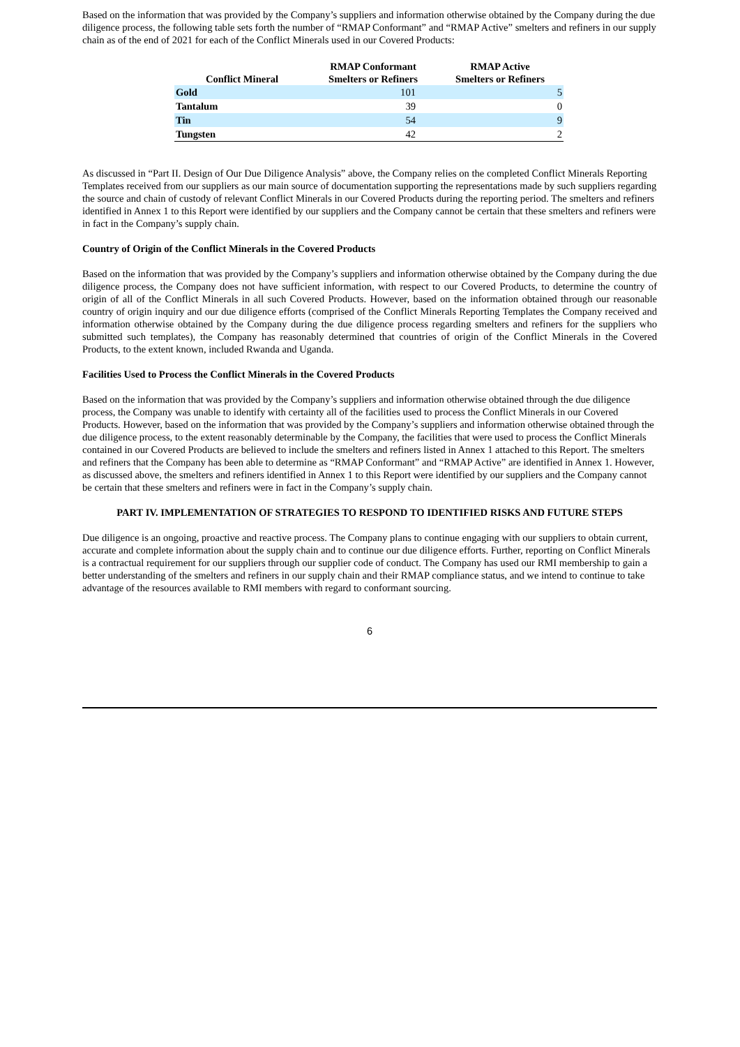Based on the information that was provided by the Company’s suppliers and information otherwise obtained by the Company during the due diligence process, the following table sets forth the number of “RMAP Conformant” and “RMAP Active” smelters and refiners in our supply chain as of the end of 2021 for each of the Conflict Minerals used in our Covered Products:
| Conflict Mineral | RMAP Conformant Smelters or Refiners | RMAP Active Smelters or Refiners |
| --- | --- | --- |
| Gold | 101 | 5 |
| Tantalum | 39 | 0 |
| Tin | 54 | 9 |
| Tungsten | 42 | 2 |
As discussed in “Part II. Design of Our Due Diligence Analysis” above, the Company relies on the completed Conflict Minerals Reporting Templates received from our suppliers as our main source of documentation supporting the representations made by such suppliers regarding the source and chain of custody of relevant Conflict Minerals in our Covered Products during the reporting period. The smelters and refiners identified in Annex 1 to this Report were identified by our suppliers and the Company cannot be certain that these smelters and refiners were in fact in the Company’s supply chain.
Country of Origin of the Conflict Minerals in the Covered Products
Based on the information that was provided by the Company’s suppliers and information otherwise obtained by the Company during the due diligence process, the Company does not have sufficient information, with respect to our Covered Products, to determine the country of origin of all of the Conflict Minerals in all such Covered Products. However, based on the information obtained through our reasonable country of origin inquiry and our due diligence efforts (comprised of the Conflict Minerals Reporting Templates the Company received and information otherwise obtained by the Company during the due diligence process regarding smelters and refiners for the suppliers who submitted such templates), the Company has reasonably determined that countries of origin of the Conflict Minerals in the Covered Products, to the extent known, included Rwanda and Uganda.
Facilities Used to Process the Conflict Minerals in the Covered Products
Based on the information that was provided by the Company’s suppliers and information otherwise obtained through the due diligence process, the Company was unable to identify with certainty all of the facilities used to process the Conflict Minerals in our Covered Products. However, based on the information that was provided by the Company’s suppliers and information otherwise obtained through the due diligence process, to the extent reasonably determinable by the Company, the facilities that were used to process the Conflict Minerals contained in our Covered Products are believed to include the smelters and refiners listed in Annex 1 attached to this Report. The smelters and refiners that the Company has been able to determine as “RMAP Conformant” and “RMAP Active” are identified in Annex 1. However, as discussed above, the smelters and refiners identified in Annex 1 to this Report were identified by our suppliers and the Company cannot be certain that these smelters and refiners were in fact in the Company’s supply chain.
PART IV. IMPLEMENTATION OF STRATEGIES TO RESPOND TO IDENTIFIED RISKS AND FUTURE STEPS
Due diligence is an ongoing, proactive and reactive process. The Company plans to continue engaging with our suppliers to obtain current, accurate and complete information about the supply chain and to continue our due diligence efforts. Further, reporting on Conflict Minerals is a contractual requirement for our suppliers through our supplier code of conduct. The Company has used our RMI membership to gain a better understanding of the smelters and refiners in our supply chain and their RMAP compliance status, and we intend to continue to take advantage of the resources available to RMI members with regard to conformant sourcing.
6